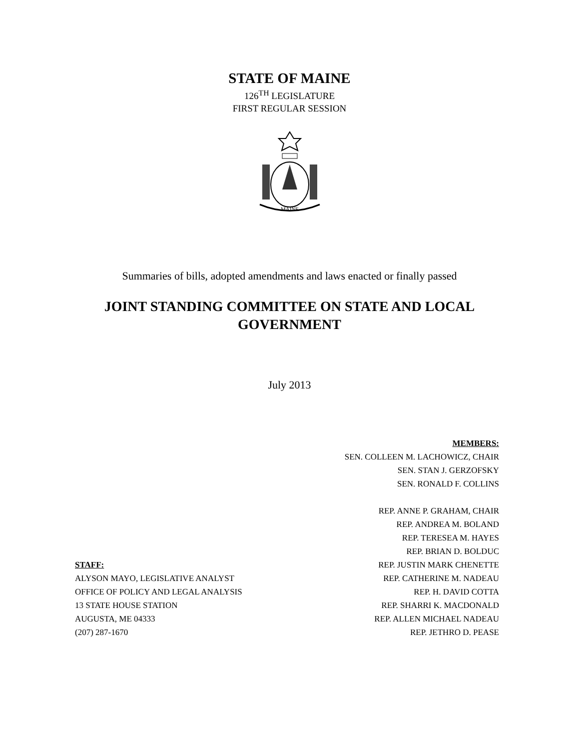STATE OF MAINE
126<sup>TH</sup> LEGISLATURE
FIRST REGULAR SESSION
MAINE
Summaries of bills, adopted amendments and laws enacted or finally passed
JOINT STANDING COMMITTEE ON STATE AND LOCAL
GOVERNMENT
July 2013
MEMBERS:
SEN. COLLEEN M. LACHOWICZ, CHAIR
SEN. STAN J. GERZOFSKY
SEN. RONALD F. COLLINS
REP. ANNE P. GRAHAM, CHAIR
REP. ANDREA M. BOLAND
REP. TERESEA M. HAYES
REP. BRIAN D. BOLDUC
STAFF:
ALYSON MAYO, LEGISLATIVE ANALYST
OFFICE OF POLICY AND LEGAL ANALYSIS
13 STATE HOUSE STATION
AUGUSTA, ME 04333
(207) 287-1670
REP. JUSTIN MARK CHENETTE
REP. CATHERINE M. NADEAU
REP. H. DAVID COTTA
REP. SHARRI K. MACDONALD
REP. ALLEN MICHAEL NADEAU
REP. JETHRO D. PEASE